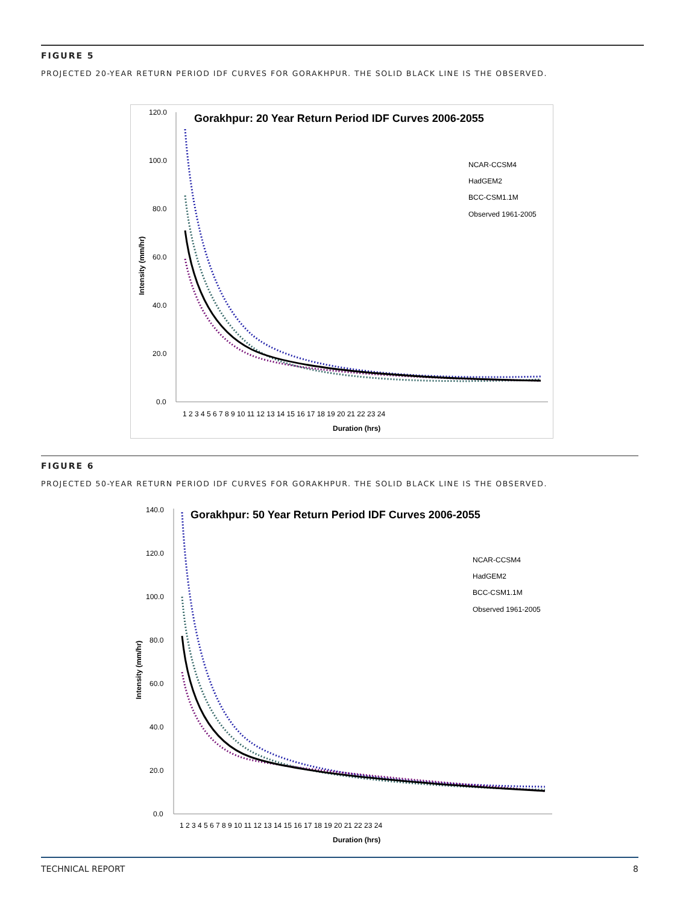FIGURE 5
PROJECTED 20-YEAR RETURN PERIOD IDF CURVES FOR GORAKHPUR. THE SOLID BLACK LINE IS THE OBSERVED.
Gorakhpur: 20 Year Return Period IDF Curves 2006-2055
120.0
100.0
80.0
60.0
40.0
20.0
0.0
1 2 3 4 5 6 7 8 9 10 11 12 13 14 15 16 17 18 19 20 21 22 23 24
Duration (hrs)
Intensity (mm/hr)
NCAR-CCSM4
HadGEM2
BCC-CSM1.1M
Observed 1961-2005
FIGURE 6
PROJECTED 50-YEAR RETURN PERIOD IDF CURVES FOR GORAKHPUR. THE SOLID BLACK LINE IS THE OBSERVED.
Gorakhpur: 50 Year Return Period IDF Curves 2006-2055
140.0
120.0
100.0
80.0
60.0
40.0
20.0
0.0
1 2 3 4 5 6 7 8 9 10 11 12 13 14 15 16 17 18 19 20 21 22 23 24
Duration (hrs)
Intensity (mm/hr)
NCAR-CCSM4
HadGEM2
BCC-CSM1.1M
Observed 1961-2005
TECHNICAL REPORT 8